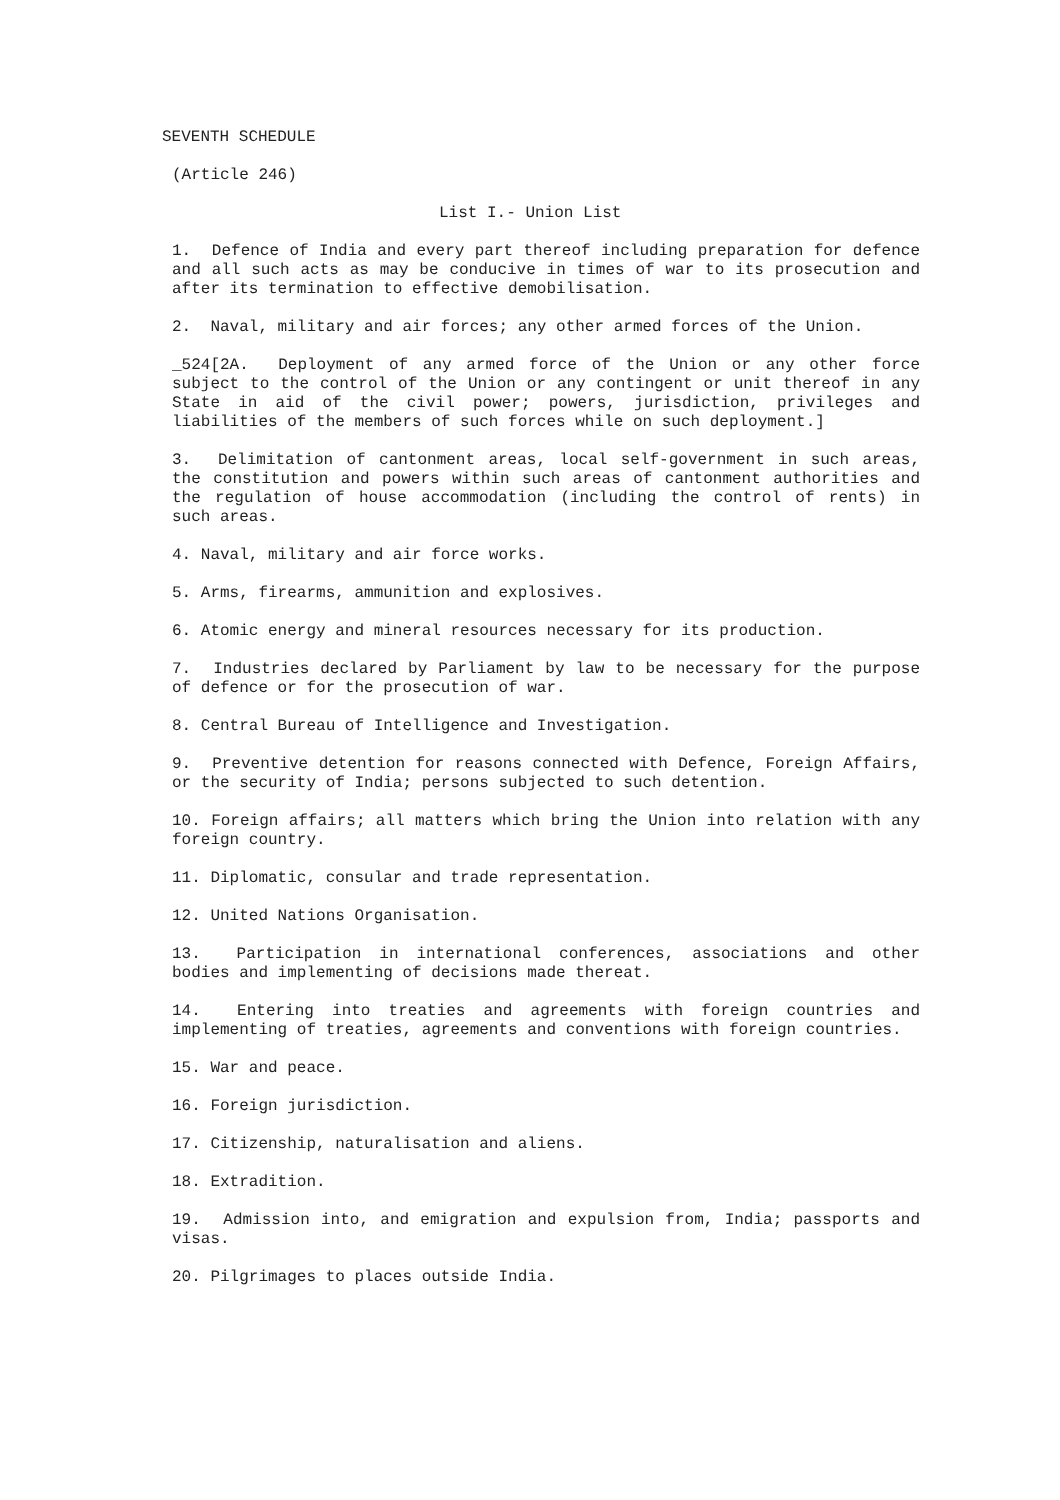SEVENTH SCHEDULE
(Article 246)
List I.- Union List
1. Defence of India and every part thereof including preparation for defence and all such acts as may be conducive in times of war to its prosecution and after its termination to effective demobilisation.
2. Naval, military and air forces; any other armed forces of the Union.
_524[2A. Deployment of any armed force of the Union or any other force subject to the control of the Union or any contingent or unit thereof in any State in aid of the civil power; powers, jurisdiction, privileges and liabilities of the members of such forces while on such deployment.]
3. Delimitation of cantonment areas, local self-government in such areas, the constitution and powers within such areas of cantonment authorities and the regulation of house accommodation (including the control of rents) in such areas.
4. Naval, military and air force works.
5. Arms, firearms, ammunition and explosives.
6. Atomic energy and mineral resources necessary for its production.
7. Industries declared by Parliament by law to be necessary for the purpose of defence or for the prosecution of war.
8. Central Bureau of Intelligence and Investigation.
9. Preventive detention for reasons connected with Defence, Foreign Affairs, or the security of India; persons subjected to such detention.
10. Foreign affairs; all matters which bring the Union into relation with any foreign country.
11. Diplomatic, consular and trade representation.
12. United Nations Organisation.
13. Participation in international conferences, associations and other bodies and implementing of decisions made thereat.
14. Entering into treaties and agreements with foreign countries and implementing of treaties, agreements and conventions with foreign countries.
15. War and peace.
16. Foreign jurisdiction.
17. Citizenship, naturalisation and aliens.
18. Extradition.
19. Admission into, and emigration and expulsion from, India; passports and visas.
20. Pilgrimages to places outside India.